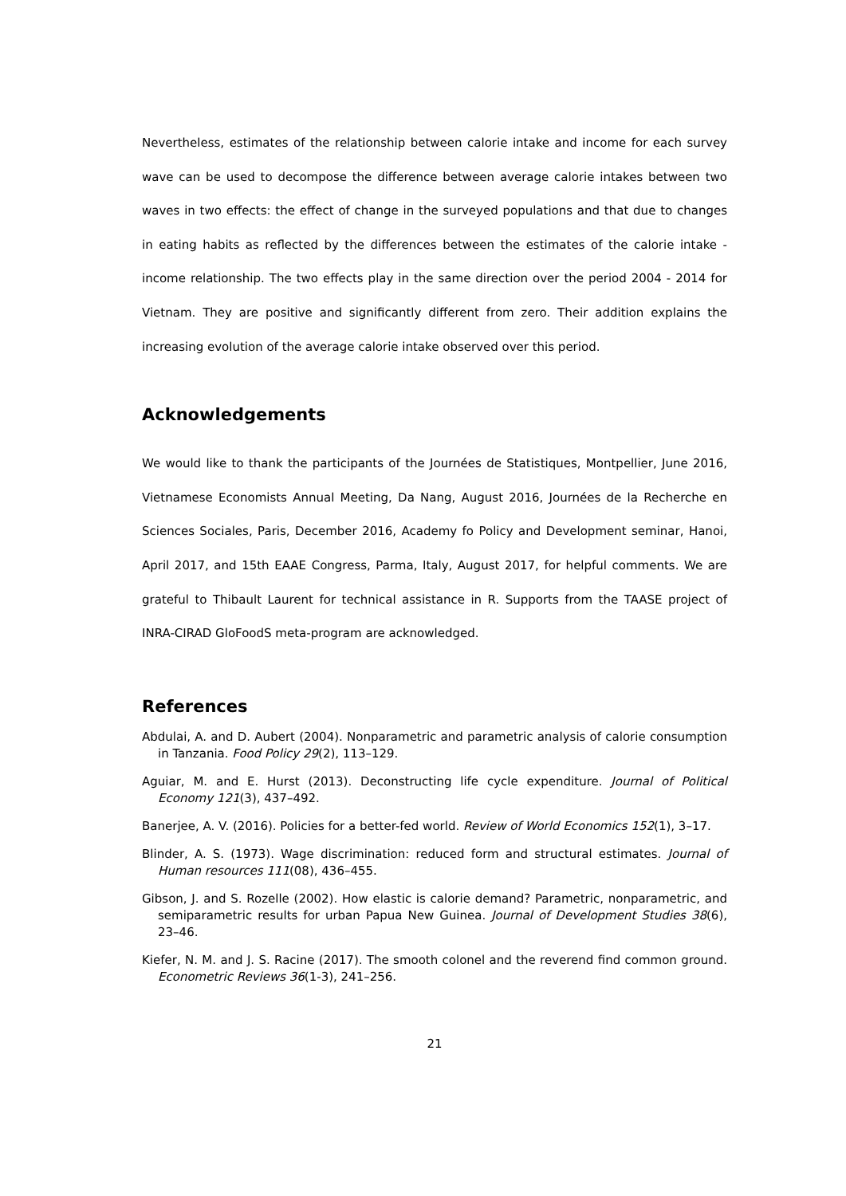Nevertheless, estimates of the relationship between calorie intake and income for each survey wave can be used to decompose the difference between average calorie intakes between two waves in two effects: the effect of change in the surveyed populations and that due to changes in eating habits as reflected by the differences between the estimates of the calorie intake - income relationship. The two effects play in the same direction over the period 2004 - 2014 for Vietnam. They are positive and significantly different from zero. Their addition explains the increasing evolution of the average calorie intake observed over this period.
Acknowledgements
We would like to thank the participants of the Journées de Statistiques, Montpellier, June 2016, Vietnamese Economists Annual Meeting, Da Nang, August 2016, Journées de la Recherche en Sciences Sociales, Paris, December 2016, Academy fo Policy and Development seminar, Hanoi, April 2017, and 15th EAAE Congress, Parma, Italy, August 2017, for helpful comments. We are grateful to Thibault Laurent for technical assistance in R. Supports from the TAASE project of INRA-CIRAD GloFoodS meta-program are acknowledged.
References
Abdulai, A. and D. Aubert (2004). Nonparametric and parametric analysis of calorie consumption in Tanzania. Food Policy 29(2), 113–129.
Aguiar, M. and E. Hurst (2013). Deconstructing life cycle expenditure. Journal of Political Economy 121(3), 437–492.
Banerjee, A. V. (2016). Policies for a better-fed world. Review of World Economics 152(1), 3–17.
Blinder, A. S. (1973). Wage discrimination: reduced form and structural estimates. Journal of Human resources 111(08), 436–455.
Gibson, J. and S. Rozelle (2002). How elastic is calorie demand? Parametric, nonparametric, and semiparametric results for urban Papua New Guinea. Journal of Development Studies 38(6), 23–46.
Kiefer, N. M. and J. S. Racine (2017). The smooth colonel and the reverend find common ground. Econometric Reviews 36(1-3), 241–256.
21